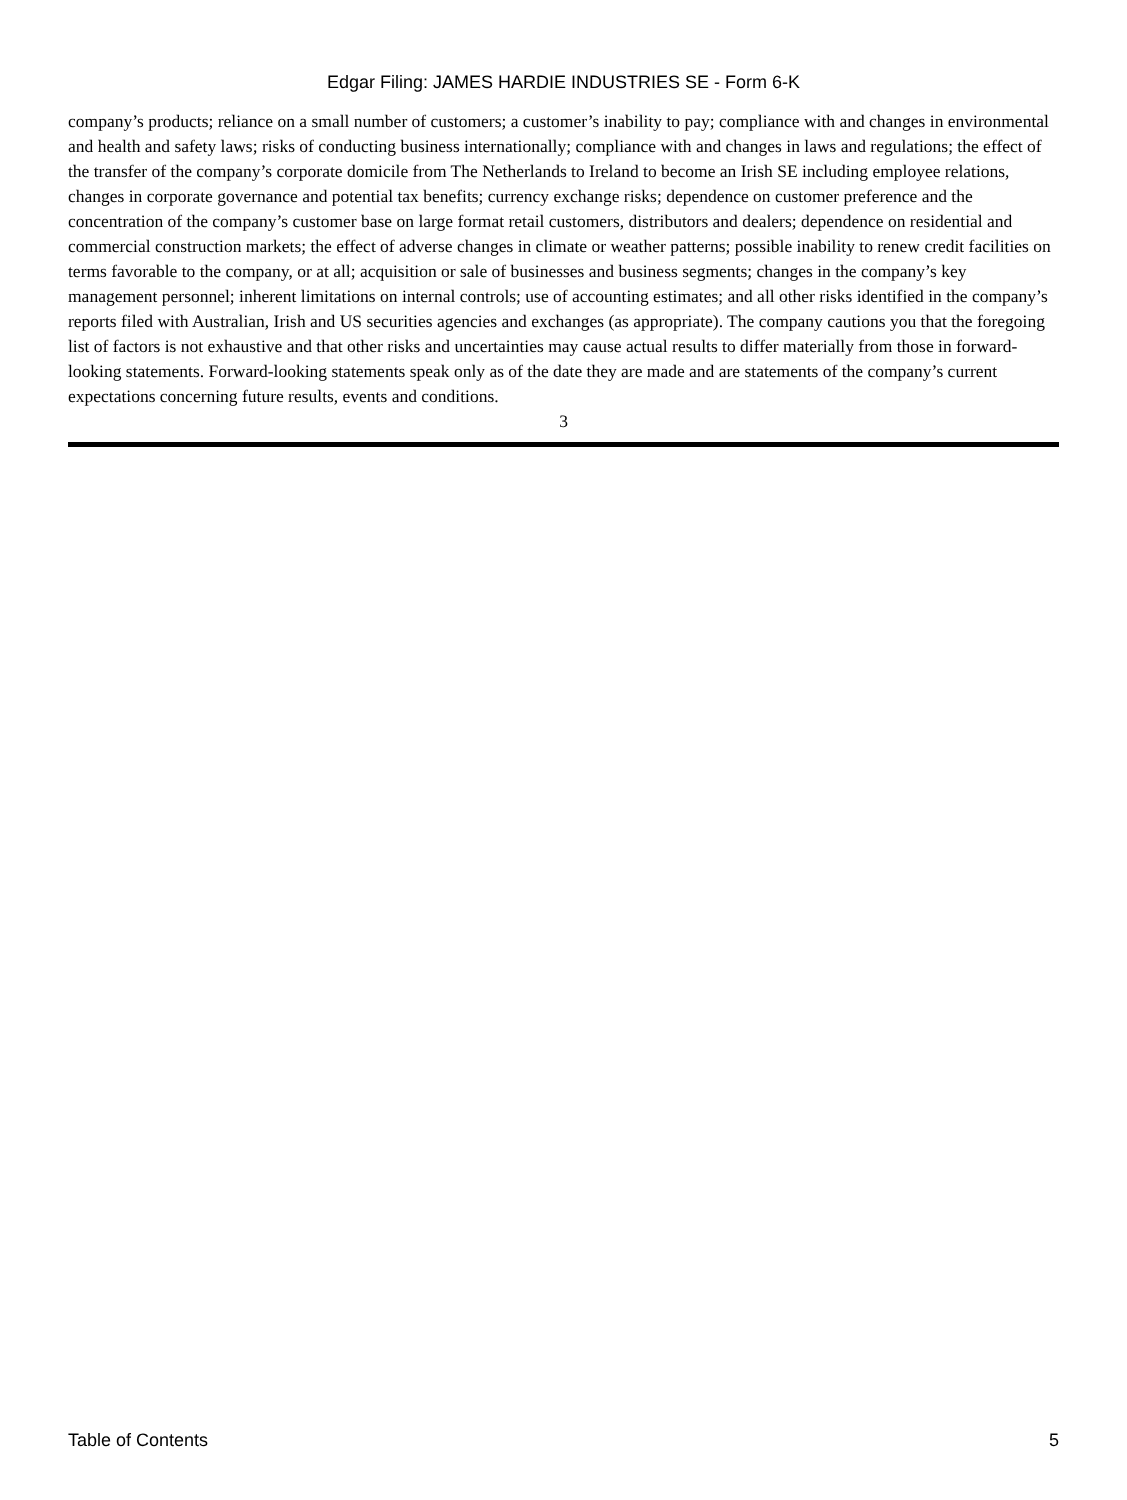Edgar Filing: JAMES HARDIE INDUSTRIES SE - Form 6-K
company’s products; reliance on a small number of customers; a customer’s inability to pay; compliance with and changes in environmental and health and safety laws; risks of conducting business internationally; compliance with and changes in laws and regulations; the effect of the transfer of the company’s corporate domicile from The Netherlands to Ireland to become an Irish SE including employee relations, changes in corporate governance and potential tax benefits; currency exchange risks; dependence on customer preference and the concentration of the company’s customer base on large format retail customers, distributors and dealers; dependence on residential and commercial construction markets; the effect of adverse changes in climate or weather patterns; possible inability to renew credit facilities on terms favorable to the company, or at all; acquisition or sale of businesses and business segments; changes in the company’s key management personnel; inherent limitations on internal controls; use of accounting estimates; and all other risks identified in the company’s reports filed with Australian, Irish and US securities agencies and exchanges (as appropriate). The company cautions you that the foregoing list of factors is not exhaustive and that other risks and uncertainties may cause actual results to differ materially from those in forward-looking statements. Forward-looking statements speak only as of the date they are made and are statements of the company’s current expectations concerning future results, events and conditions.
3
Table of Contents 5